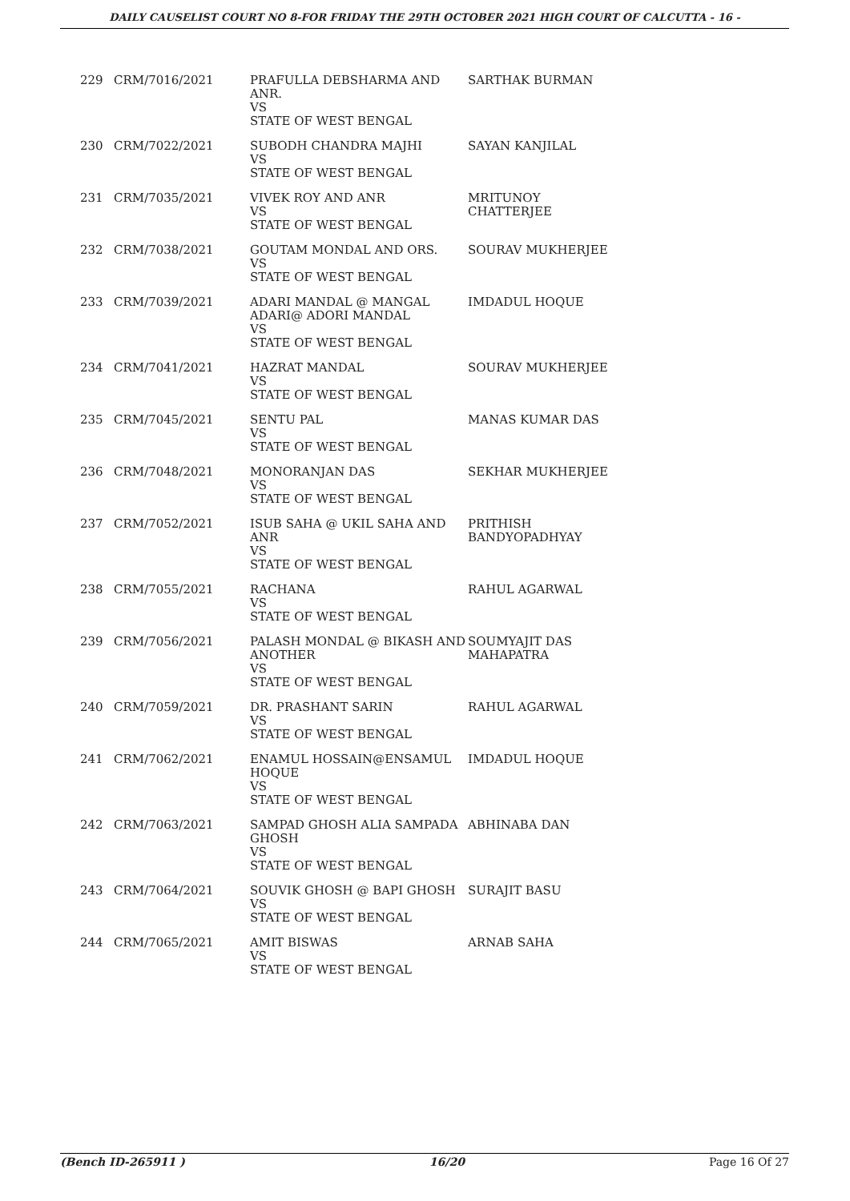DAILY CAUSELIST COURT NO 8-FOR FRIDAY THE 29TH OCTOBER 2021 HIGH COURT OF CALCUTTA - 16 -
| 229 | CRM/7016/2021 | PRAFULLA DEBSHARMA AND ANR. VS STATE OF WEST BENGAL | SARTHAK BURMAN |
| 230 | CRM/7022/2021 | SUBODH CHANDRA MAJHI VS STATE OF WEST BENGAL | SAYAN KANJILAL |
| 231 | CRM/7035/2021 | VIVEK ROY AND ANR VS STATE OF WEST BENGAL | MRITUNOY CHATTERJEE |
| 232 | CRM/7038/2021 | GOUTAM MONDAL AND ORS. VS STATE OF WEST BENGAL | SOURAV MUKHERJEE |
| 233 | CRM/7039/2021 | ADARI MANDAL @ MANGAL ADARI@ ADORI MANDAL VS STATE OF WEST BENGAL | IMDADUL HOQUE |
| 234 | CRM/7041/2021 | HAZRAT MANDAL VS STATE OF WEST BENGAL | SOURAV MUKHERJEE |
| 235 | CRM/7045/2021 | SENTU PAL VS STATE OF WEST BENGAL | MANAS KUMAR DAS |
| 236 | CRM/7048/2021 | MONORANJAN DAS VS STATE OF WEST BENGAL | SEKHAR MUKHERJEE |
| 237 | CRM/7052/2021 | ISUB SAHA @ UKIL SAHA AND ANR VS STATE OF WEST BENGAL | PRITHISH BANDYOPADHYAY |
| 238 | CRM/7055/2021 | RACHANA VS STATE OF WEST BENGAL | RAHUL AGARWAL |
| 239 | CRM/7056/2021 | PALASH MONDAL @ BIKASH AND ANOTHER VS STATE OF WEST BENGAL | SOUMYAJIT DAS MAHAPATRA |
| 240 | CRM/7059/2021 | DR. PRASHANT SARIN VS STATE OF WEST BENGAL | RAHUL AGARWAL |
| 241 | CRM/7062/2021 | ENAMUL HOSSAIN@ENSAMUL HOQUE VS STATE OF WEST BENGAL | IMDADUL HOQUE |
| 242 | CRM/7063/2021 | SAMPAD GHOSH ALIA SAMPADA GHOSH VS STATE OF WEST BENGAL | ABHINABA DAN |
| 243 | CRM/7064/2021 | SOUVIK GHOSH @ BAPI GHOSH VS STATE OF WEST BENGAL | SURAJIT BASU |
| 244 | CRM/7065/2021 | AMIT BISWAS VS STATE OF WEST BENGAL | ARNAB SAHA |
(Bench ID-265911 ) 16/20 Page 16 Of 27